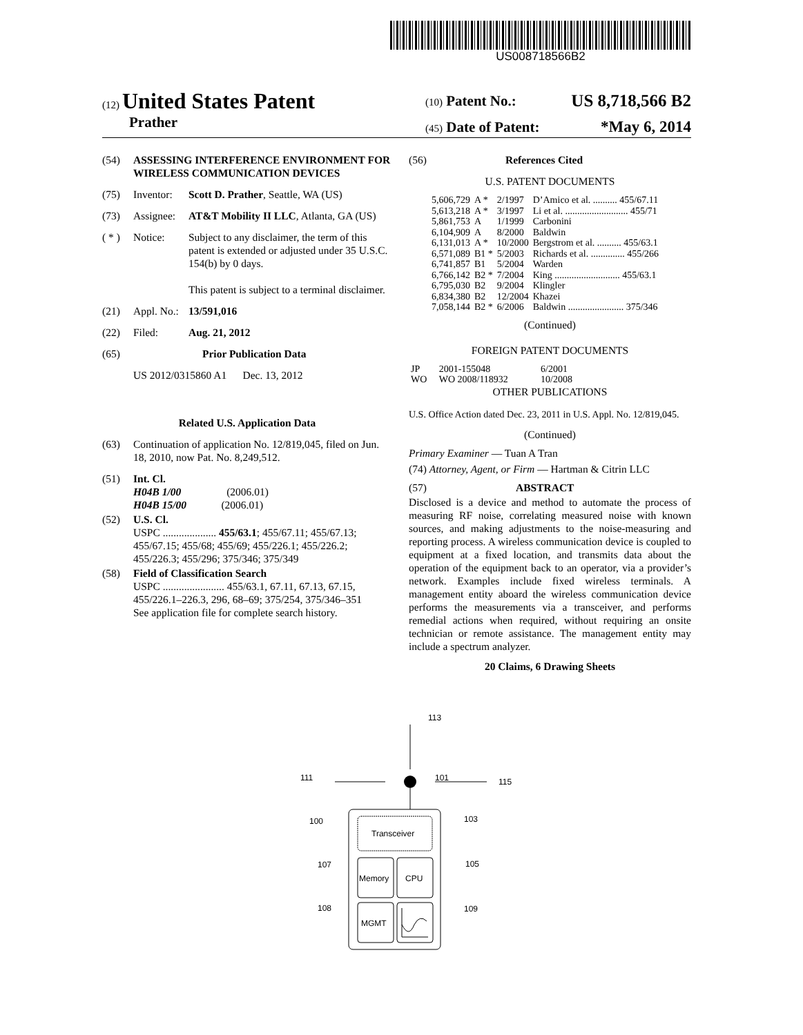US008718566B2
(12) United States Patent
Prather
(10) Patent No.: US 8,718,566 B2
(45) Date of Patent: *May 6, 2014
(54) ASSESSING INTERFERENCE ENVIRONMENT FOR WIRELESS COMMUNICATION DEVICES
(75) Inventor: Scott D. Prather, Seattle, WA (US)
(73) Assignee: AT&T Mobility II LLC, Atlanta, GA (US)
( * ) Notice: Subject to any disclaimer, the term of this patent is extended or adjusted under 35 U.S.C. 154(b) by 0 days.
This patent is subject to a terminal disclaimer.
(21) Appl. No.: 13/591,016
(22) Filed: Aug. 21, 2012
(65) Prior Publication Data
US 2012/0315860 A1 Dec. 13, 2012
Related U.S. Application Data
(63) Continuation of application No. 12/819,045, filed on Jun. 18, 2010, now Pat. No. 8,249,512.
(51) Int. Cl.
H04B 1/00 (2006.01)
H04B 15/00 (2006.01)
(52) U.S. Cl.
USPC .................... 455/63.1; 455/67.11; 455/67.13; 455/67.15; 455/68; 455/69; 455/226.1; 455/226.2; 455/226.3; 455/296; 375/346; 375/349
(58) Field of Classification Search
USPC ....................... 455/63.1, 67.11, 67.13, 67.15, 455/226.1–226.3, 296, 68–69; 375/254, 375/346–351
See application file for complete search history.
(56) References Cited
U.S. PATENT DOCUMENTS
| 5,606,729 | A * | 2/1997 | D’Amico et al. .......... 455/67.11 |
| 5,613,218 | A * | 3/1997 | Li et al. .......................... 455/71 |
| 5,861,753 | A | 1/1999 | Carbonini |
| 6,104,909 | A | 8/2000 | Baldwin |
| 6,131,013 | A * | 10/2000 | Bergstrom et al. .......... 455/63.1 |
| 6,571,089 | B1 * | 5/2003 | Richards et al. .............. 455/266 |
| 6,741,857 | B1 | 5/2004 | Warden |
| 6,766,142 | B2 * | 7/2004 | King ........................... 455/63.1 |
| 6,795,030 | B2 | 9/2004 | Klingler |
| 6,834,380 | B2 | 12/2004 | Khazei |
| 7,058,144 | B2 * | 6/2006 | Baldwin ....................... 375/346 |
(Continued)
FOREIGN PATENT DOCUMENTS
| JP | 2001-155048 | 6/2001 |
| WO | WO 2008/118932 | 10/2008 |
OTHER PUBLICATIONS
U.S. Office Action dated Dec. 23, 2011 in U.S. Appl. No. 12/819,045.
(Continued)
Primary Examiner — Tuan A Tran
(74) Attorney, Agent, or Firm — Hartman & Citrin LLC
(57) ABSTRACT
Disclosed is a device and method to automate the process of measuring RF noise, correlating measured noise with known sources, and making adjustments to the noise-measuring and reporting process. A wireless communication device is coupled to equipment at a fixed location, and transmits data about the operation of the equipment back to an operator, via a provider’s network. Examples include fixed wireless terminals. A management entity aboard the wireless communication device performs the measurements via a transceiver, and performs remedial actions when required, without requiring an onsite technician or remote assistance. The management entity may include a spectrum analyzer.
20 Claims, 6 Drawing Sheets
113
111
101
115
100
Transceiver
103
Memory
CPU
107
105
MGMT
108
109